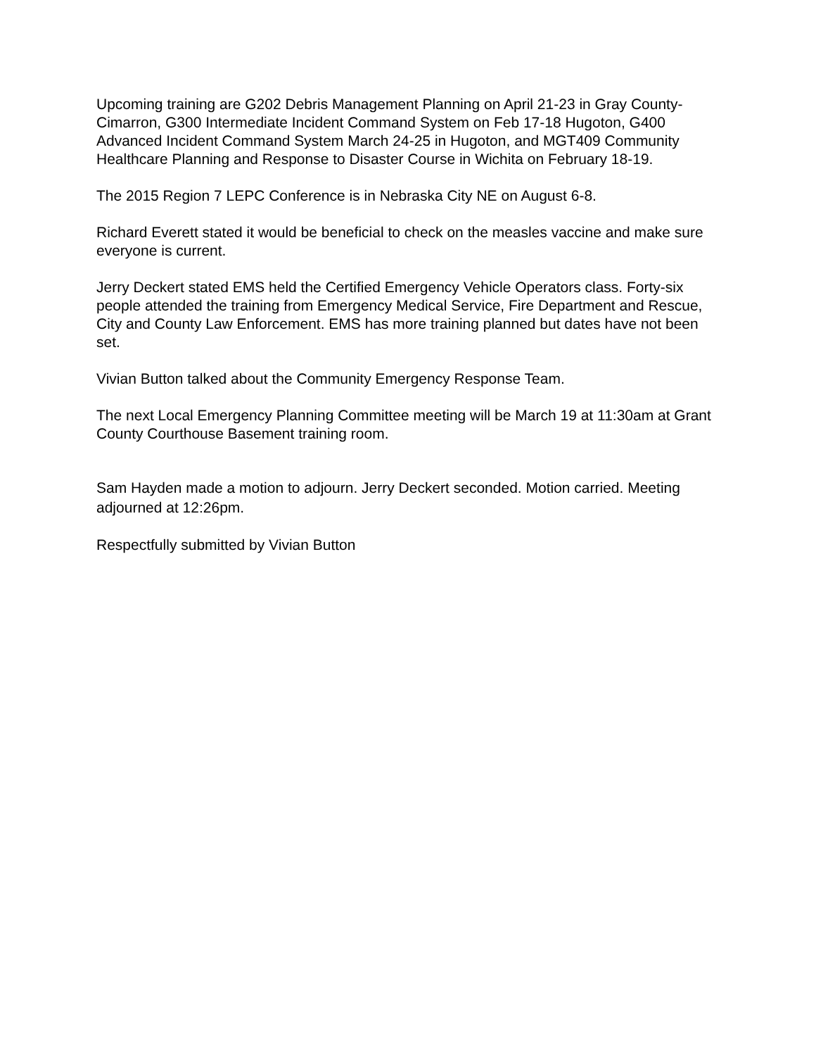Upcoming training are G202 Debris Management Planning on April 21-23 in Gray County-Cimarron, G300 Intermediate Incident Command System on Feb 17-18 Hugoton, G400 Advanced Incident Command System March 24-25 in Hugoton, and MGT409 Community Healthcare Planning and Response to Disaster Course in Wichita on February 18-19.
The 2015 Region 7 LEPC Conference is in Nebraska City NE on August 6-8.
Richard Everett stated it would be beneficial to check on the measles vaccine and make sure everyone is current.
Jerry Deckert stated EMS held the Certified Emergency Vehicle Operators class. Forty-six people attended the training from Emergency Medical Service, Fire Department and Rescue, City and County Law Enforcement. EMS has more training planned but dates have not been set.
Vivian Button talked about the Community Emergency Response Team.
The next Local Emergency Planning Committee meeting will be March 19 at 11:30am at Grant County Courthouse Basement training room.
Sam Hayden made a motion to adjourn. Jerry Deckert seconded. Motion carried. Meeting adjourned at 12:26pm.
Respectfully submitted by Vivian Button